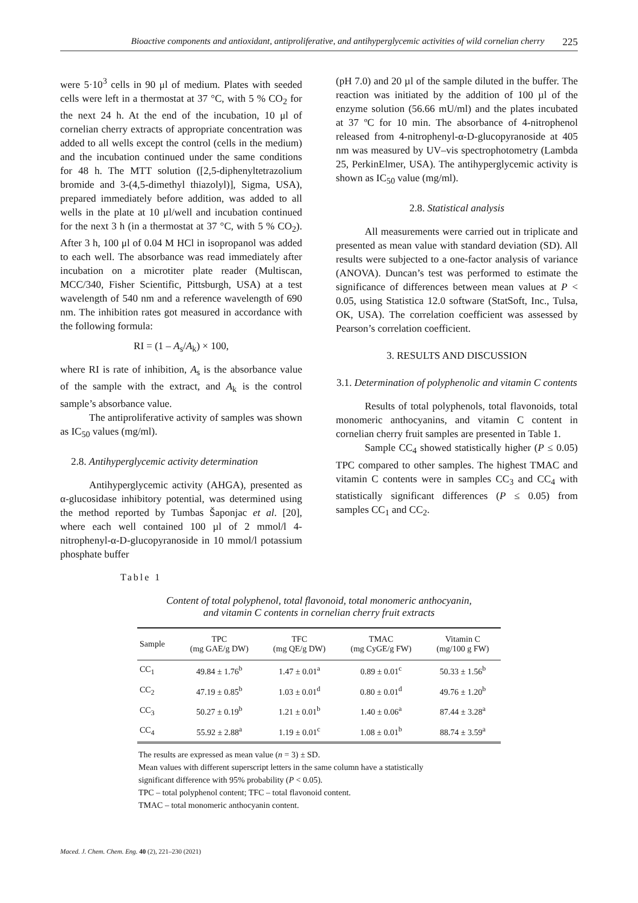Bioactive components and antioxidant, antiproliferative, and antihyperglycemic activities of wild cornelian cherry 225
were 5·10<sup>3</sup> cells in 90 μl of medium. Plates with seeded cells were left in a thermostat at 37 °C, with 5 % CO<sub>2</sub> for the next 24 h. At the end of the incubation, 10 μl of cornelian cherry extracts of appropriate concentration was added to all wells except the control (cells in the medium) and the incubation continued under the same conditions for 48 h. The MTT solution ([2,5-diphenyltetrazolium bromide and 3-(4,5-dimethyl thiazolyl)], Sigma, USA), prepared immediately before addition, was added to all wells in the plate at 10 μl/well and incubation continued for the next 3 h (in a thermostat at 37 °C, with 5 % CO<sub>2</sub>). After 3 h, 100 μl of 0.04 M HCl in isopropanol was added to each well. The absorbance was read immediately after incubation on a microtiter plate reader (Multiscan, MCC/340, Fisher Scientific, Pittsburgh, USA) at a test wavelength of 540 nm and a reference wavelength of 690 nm. The inhibition rates got measured in accordance with the following formula:
RI = (1 – A<sub>s</sub>/A<sub>k</sub>) × 100,
where RI is rate of inhibition, A<sub>s</sub> is the absorbance value of the sample with the extract, and A<sub>k</sub> is the control sample’s absorbance value.
The antiproliferative activity of samples was shown as IC<sub>50</sub> values (mg/ml).
2.8. Antihyperglycemic activity determination
Antihyperglycemic activity (AHGA), presented as α-glucosidase inhibitory potential, was determined using the method reported by Tumbas Šaponjac et al. [20], where each well contained 100 µl of 2 mmol/l 4-nitrophenyl-α-D-glucopyranoside in 10 mmol/l potassium phosphate buffer
(pH 7.0) and 20 µl of the sample diluted in the buffer. The reaction was initiated by the addition of 100 µl of the enzyme solution (56.66 mU/ml) and the plates incubated at 37 ºC for 10 min. The absorbance of 4-nitrophenol released from 4-nitrophenyl-α-D-glucopyranoside at 405 nm was measured by UV–vis spectrophotometry (Lambda 25, PerkinElmer, USA). The antihyperglycemic activity is shown as IC<sub>50</sub> value (mg/ml).
2.8. Statistical analysis
All measurements were carried out in triplicate and presented as mean value with standard deviation (SD). All results were subjected to a one-factor analysis of variance (ANOVA). Duncan’s test was performed to estimate the significance of differences between mean values at P < 0.05, using Statistica 12.0 software (StatSoft, Inc., Tulsa, OK, USA). The correlation coefficient was assessed by Pearson’s correlation coefficient.
3. RESULTS AND DISCUSSION
3.1. Determination of polyphenolic and vitamin C contents
Results of total polyphenols, total flavonoids, total monomeric anthocyanins, and vitamin C content in cornelian cherry fruit samples are presented in Table 1.
Sample CC<sub>4</sub> showed statistically higher (P ≤ 0.05) TPC compared to other samples. The highest TMAC and vitamin C contents were in samples CC<sub>3</sub> and CC<sub>4</sub> with statistically significant differences (P ≤ 0.05) from samples CC<sub>1</sub> and CC<sub>2</sub>.
Table 1
Content of total polyphenol, total flavonoid, total monomeric anthocyanin,
and vitamin C contents in cornelian cherry fruit extracts
| Sample | TPC (mg GAE/g DW) | TFC (mg QE/g DW) | TMAC (mg CyGE/g FW) | Vitamin C (mg/100 g FW) |
| --- | --- | --- | --- | --- |
| CC<sub>1</sub> | 49.84 ± 1.76<sup>b</sup> | 1.47 ± 0.01<sup>a</sup> | 0.89 ± 0.01<sup>c</sup> | 50.33 ± 1.56<sup>b</sup> |
| CC<sub>2</sub> | 47.19 ± 0.85<sup>b</sup> | 1.03 ± 0.01<sup>d</sup> | 0.80 ± 0.01<sup>d</sup> | 49.76 ± 1.20<sup>b</sup> |
| CC<sub>3</sub> | 50.27 ± 0.19<sup>b</sup> | 1.21 ± 0.01<sup>b</sup> | 1.40 ± 0.06<sup>a</sup> | 87.44 ± 3.28<sup>a</sup> |
| CC<sub>4</sub> | 55.92 ± 2.88<sup>a</sup> | 1.19 ± 0.01<sup>c</sup> | 1.08 ± 0.01<sup>b</sup> | 88.74 ± 3.59<sup>a</sup> |
The results are expressed as mean value (n = 3) ± SD.
Mean values with different superscript letters in the same column have a statistically
significant difference with 95% probability (P < 0.05).
TPC – total polyphenol content; TFC – total flavonoid content.
TMAC – total monomeric anthocyanin content.
Maced. J. Chem. Chem. Eng. 40 (2), 221–230 (2021)